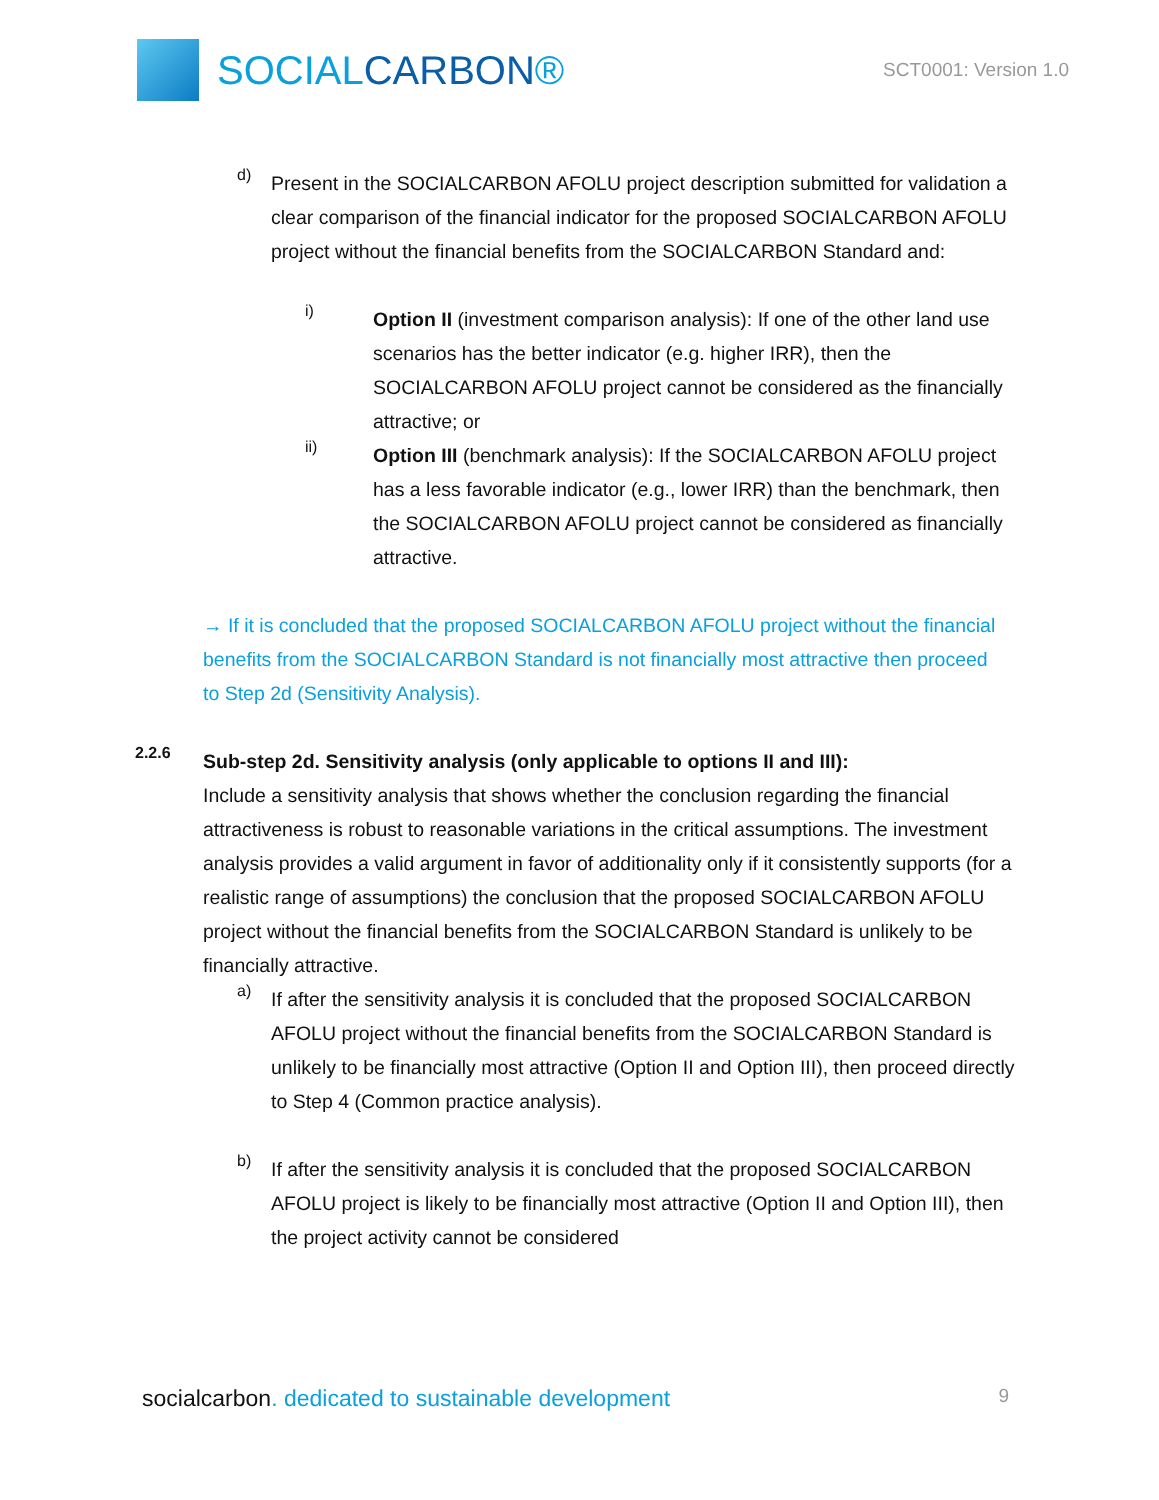SOCIALCARBON®
SCT0001: Version 1.0
d)
Present in the SOCIALCARBON AFOLU project description submitted for validation a clear comparison of the financial indicator for the proposed SOCIALCARBON AFOLU project without the financial benefits from the SOCIALCARBON Standard and:
i)
Option II (investment comparison analysis): If one of the other land use scenarios has the better indicator (e.g. higher IRR), then the SOCIALCARBON AFOLU project cannot be considered as the financially attractive; or
ii)
Option III (benchmark analysis): If the SOCIALCARBON AFOLU project has a less favorable indicator (e.g., lower IRR) than the benchmark, then the SOCIALCARBON AFOLU project cannot be considered as financially attractive.
→ If it is concluded that the proposed SOCIALCARBON AFOLU project without the financial benefits from the SOCIALCARBON Standard is not financially most attractive then proceed to Step 2d (Sensitivity Analysis).
2.2.6
Sub-step 2d. Sensitivity analysis (only applicable to options II and III):
Include a sensitivity analysis that shows whether the conclusion regarding the financial attractiveness is robust to reasonable variations in the critical assumptions. The investment analysis provides a valid argument in favor of additionality only if it consistently supports (for a realistic range of assumptions) the conclusion that the proposed SOCIALCARBON AFOLU project without the financial benefits from the SOCIALCARBON Standard is unlikely to be financially attractive.
a)
If after the sensitivity analysis it is concluded that the proposed SOCIALCARBON AFOLU project without the financial benefits from the SOCIALCARBON Standard is unlikely to be financially most attractive (Option II and Option III), then proceed directly to Step 4 (Common practice analysis).
b)
If after the sensitivity analysis it is concluded that the proposed SOCIALCARBON AFOLU project is likely to be financially most attractive (Option II and Option III), then the project activity cannot be considered
socialcarbon. dedicated to sustainable development 9